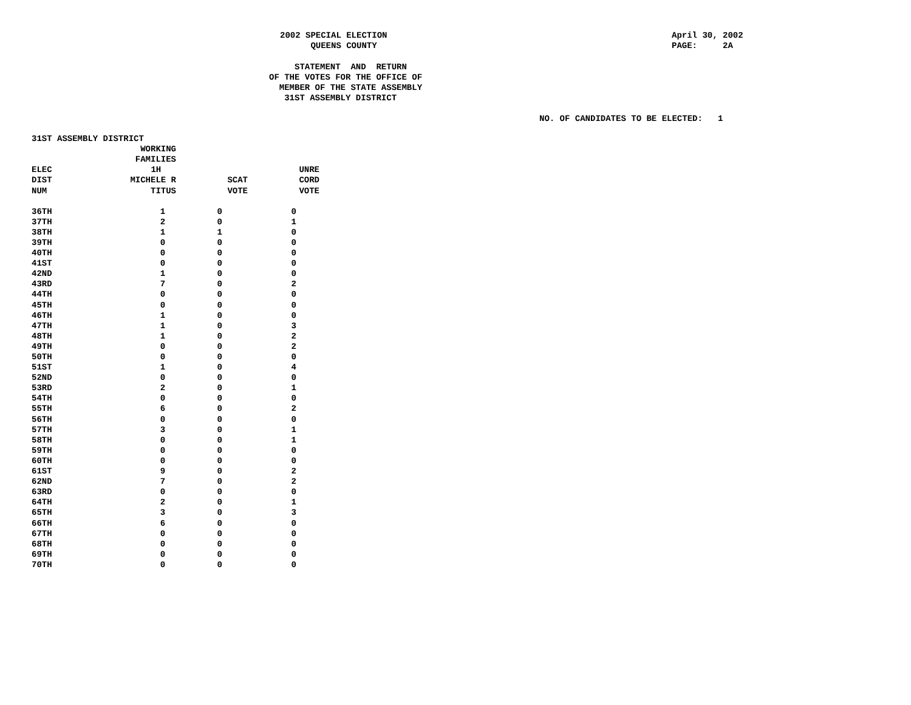2002 SPECIAL ELECTION QUEENS COUNTY
April 30, 2002 PAGE: 2A
STATEMENT AND RETURN OF THE VOTES FOR THE OFFICE OF MEMBER OF THE STATE ASSEMBLY 31ST ASSEMBLY DISTRICT
NO. OF CANDIDATES TO BE ELECTED: 1
| 31ST ASSEMBLY DISTRICT | | | |
| | WORKING | | |
| | FAMILIES | | |
| ELEC | 1H | | UNRE |
| DIST | MICHELE R | SCAT | CORD |
| NUM | TITUS | VOTE | VOTE |
| 36TH | 1 | 0 | 0 |
| 37TH | 2 | 0 | 1 |
| 38TH | 1 | 1 | 0 |
| 39TH | 0 | 0 | 0 |
| 40TH | 0 | 0 | 0 |
| 41ST | 0 | 0 | 0 |
| 42ND | 1 | 0 | 0 |
| 43RD | 7 | 0 | 2 |
| 44TH | 0 | 0 | 0 |
| 45TH | 0 | 0 | 0 |
| 46TH | 1 | 0 | 0 |
| 47TH | 1 | 0 | 3 |
| 48TH | 1 | 0 | 2 |
| 49TH | 0 | 0 | 2 |
| 50TH | 0 | 0 | 0 |
| 51ST | 1 | 0 | 4 |
| 52ND | 0 | 0 | 0 |
| 53RD | 2 | 0 | 1 |
| 54TH | 0 | 0 | 0 |
| 55TH | 6 | 0 | 2 |
| 56TH | 0 | 0 | 0 |
| 57TH | 3 | 0 | 1 |
| 58TH | 0 | 0 | 1 |
| 59TH | 0 | 0 | 0 |
| 60TH | 0 | 0 | 0 |
| 61ST | 9 | 0 | 2 |
| 62ND | 7 | 0 | 2 |
| 63RD | 0 | 0 | 0 |
| 64TH | 2 | 0 | 1 |
| 65TH | 3 | 0 | 3 |
| 66TH | 6 | 0 | 0 |
| 67TH | 0 | 0 | 0 |
| 68TH | 0 | 0 | 0 |
| 69TH | 0 | 0 | 0 |
| 70TH | 0 | 0 | 0 |